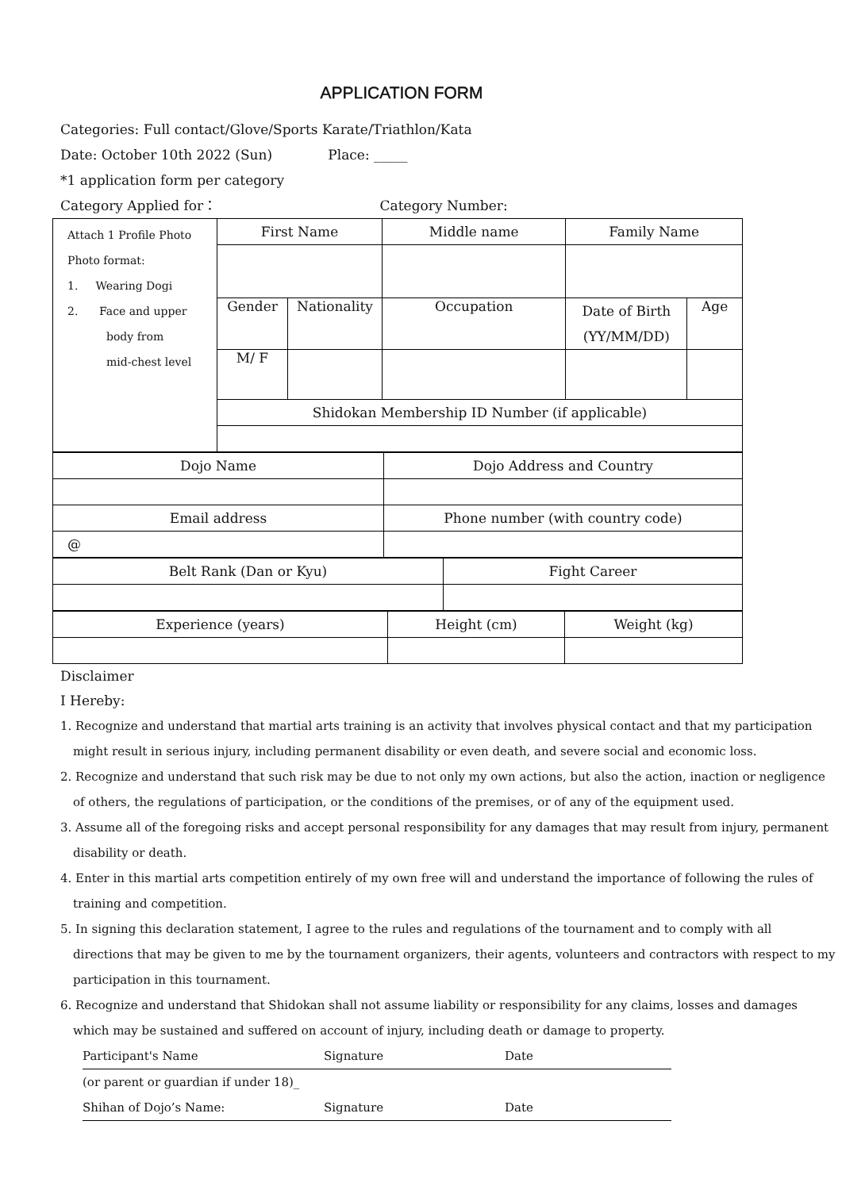APPLICATION FORM
Categories: Full contact/Glove/Sports Karate/Triathlon/Kata
Date: October 10th 2022 (Sun) Place: _____
*1 application form per category
Category Applied for： Category Number:
| Attach 1 Profile Photo Photo format: 1. Wearing Dogi 2. Face and upper body from mid-chest level | First Name | | Middle name | Family Name | |
| | Gender | Nationality | Occupation | Date of Birth (YY/MM/DD) | Age |
| | M/ F | | | | |
| | Shidokan Membership ID Number (if applicable) | | | | |
| Dojo Name | Dojo Address and Country |
| Email address | Phone number (with country code) |
| @ | |
| Belt Rank (Dan or Kyu) | Fight Career |
| Experience (years) | Height (cm) | Weight (kg) |
Disclaimer
I Hereby:
1. Recognize and understand that martial arts training is an activity that involves physical contact and that my participation might result in serious injury, including permanent disability or even death, and severe social and economic loss.
2. Recognize and understand that such risk may be due to not only my own actions, but also the action, inaction or negligence of others, the regulations of participation, or the conditions of the premises, or of any of the equipment used.
3. Assume all of the foregoing risks and accept personal responsibility for any damages that may result from injury, permanent disability or death.
4. Enter in this martial arts competition entirely of my own free will and understand the importance of following the rules of training and competition.
5. In signing this declaration statement, I agree to the rules and regulations of the tournament and to comply with all directions that may be given to me by the tournament organizers, their agents, volunteers and contractors with respect to my participation in this tournament.
6. Recognize and understand that Shidokan shall not assume liability or responsibility for any claims, losses and damages which may be sustained and suffered on account of injury, including death or damage to property.
Participant's Name Signature Date
(or parent or guardian if under 18)_
Shihan of Dojo’s Name: Signature Date